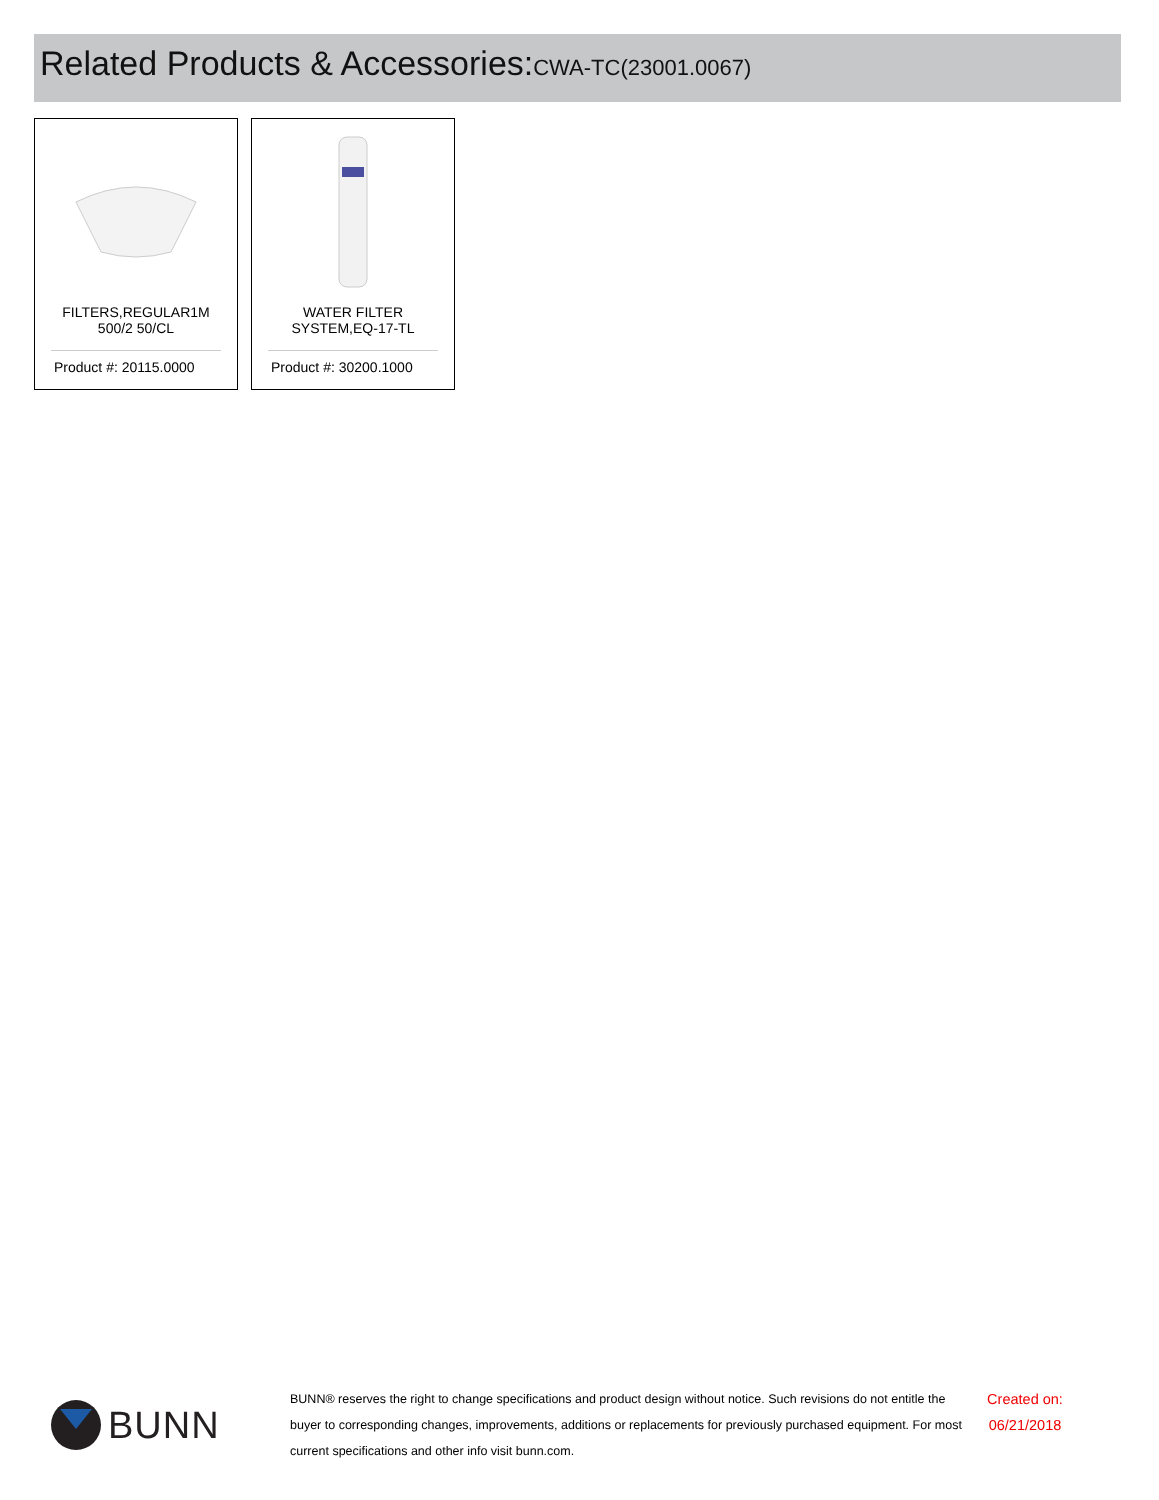Related Products & Accessories:CWA-TC(23001.0067)
FILTERS,REGULAR1M 500/2 50/CL
Product #: 20115.0000
WATER FILTER SYSTEM,EQ-17-TL
Product #: 30200.1000
BUNN
BUNN® reserves the right to change specifications and product design without notice. Such revisions do not entitle the buyer to corresponding changes, improvements, additions or replacements for previously purchased equipment. For most current specifications and other info visit bunn.com.
Created on:
06/21/2018